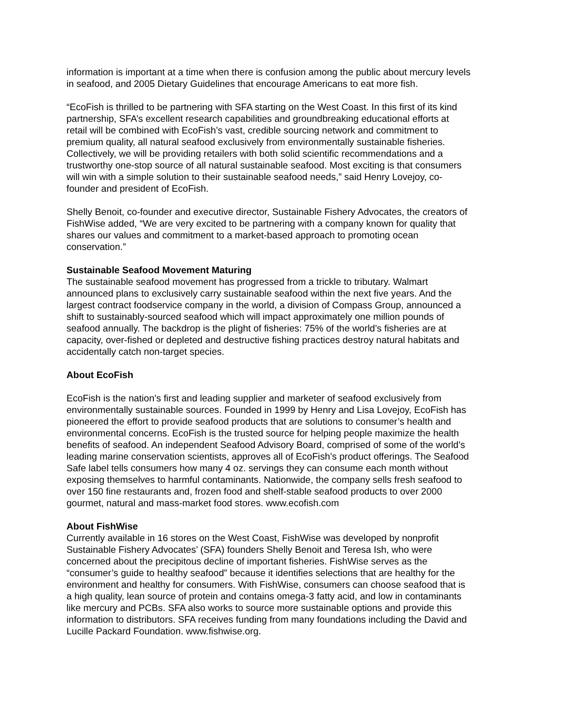information is important at a time when there is confusion among the public about mercury levels in seafood, and 2005 Dietary Guidelines that encourage Americans to eat more fish.
“EcoFish is thrilled to be partnering with SFA starting on the West Coast. In this first of its kind partnership, SFA’s excellent research capabilities and groundbreaking educational efforts at retail will be combined with EcoFish’s vast, credible sourcing network and commitment to premium quality, all natural seafood exclusively from environmentally sustainable fisheries. Collectively, we will be providing retailers with both solid scientific recommendations and a trustworthy one-stop source of all natural sustainable seafood. Most exciting is that consumers will win with a simple solution to their sustainable seafood needs,” said Henry Lovejoy, co-founder and president of EcoFish.
Shelly Benoit, co-founder and executive director, Sustainable Fishery Advocates, the creators of FishWise added, “We are very excited to be partnering with a company known for quality that shares our values and commitment to a market-based approach to promoting ocean conservation.”
Sustainable Seafood Movement Maturing
The sustainable seafood movement has progressed from a trickle to tributary. Walmart announced plans to exclusively carry sustainable seafood within the next five years. And the largest contract foodservice company in the world, a division of Compass Group, announced a shift to sustainably-sourced seafood which will impact approximately one million pounds of seafood annually. The backdrop is the plight of fisheries: 75% of the world’s fisheries are at capacity, over-fished or depleted and destructive fishing practices destroy natural habitats and accidentally catch non-target species.
About EcoFish
EcoFish is the nation’s first and leading supplier and marketer of seafood exclusively from environmentally sustainable sources. Founded in 1999 by Henry and Lisa Lovejoy, EcoFish has pioneered the effort to provide seafood products that are solutions to consumer’s health and environmental concerns. EcoFish is the trusted source for helping people maximize the health benefits of seafood. An independent Seafood Advisory Board, comprised of some of the world’s leading marine conservation scientists, approves all of EcoFish’s product offerings. The Seafood Safe label tells consumers how many 4 oz. servings they can consume each month without exposing themselves to harmful contaminants. Nationwide, the company sells fresh seafood to over 150 fine restaurants and, frozen food and shelf-stable seafood products to over 2000 gourmet, natural and mass-market food stores. www.ecofish.com
About FishWise
Currently available in 16 stores on the West Coast, FishWise was developed by nonprofit Sustainable Fishery Advocates’ (SFA) founders Shelly Benoit and Teresa Ish, who were concerned about the precipitous decline of important fisheries. FishWise serves as the “consumer’s guide to healthy seafood” because it identifies selections that are healthy for the environment and healthy for consumers. With FishWise, consumers can choose seafood that is a high quality, lean source of protein and contains omega-3 fatty acid, and low in contaminants like mercury and PCBs. SFA also works to source more sustainable options and provide this information to distributors. SFA receives funding from many foundations including the David and Lucille Packard Foundation. www.fishwise.org.